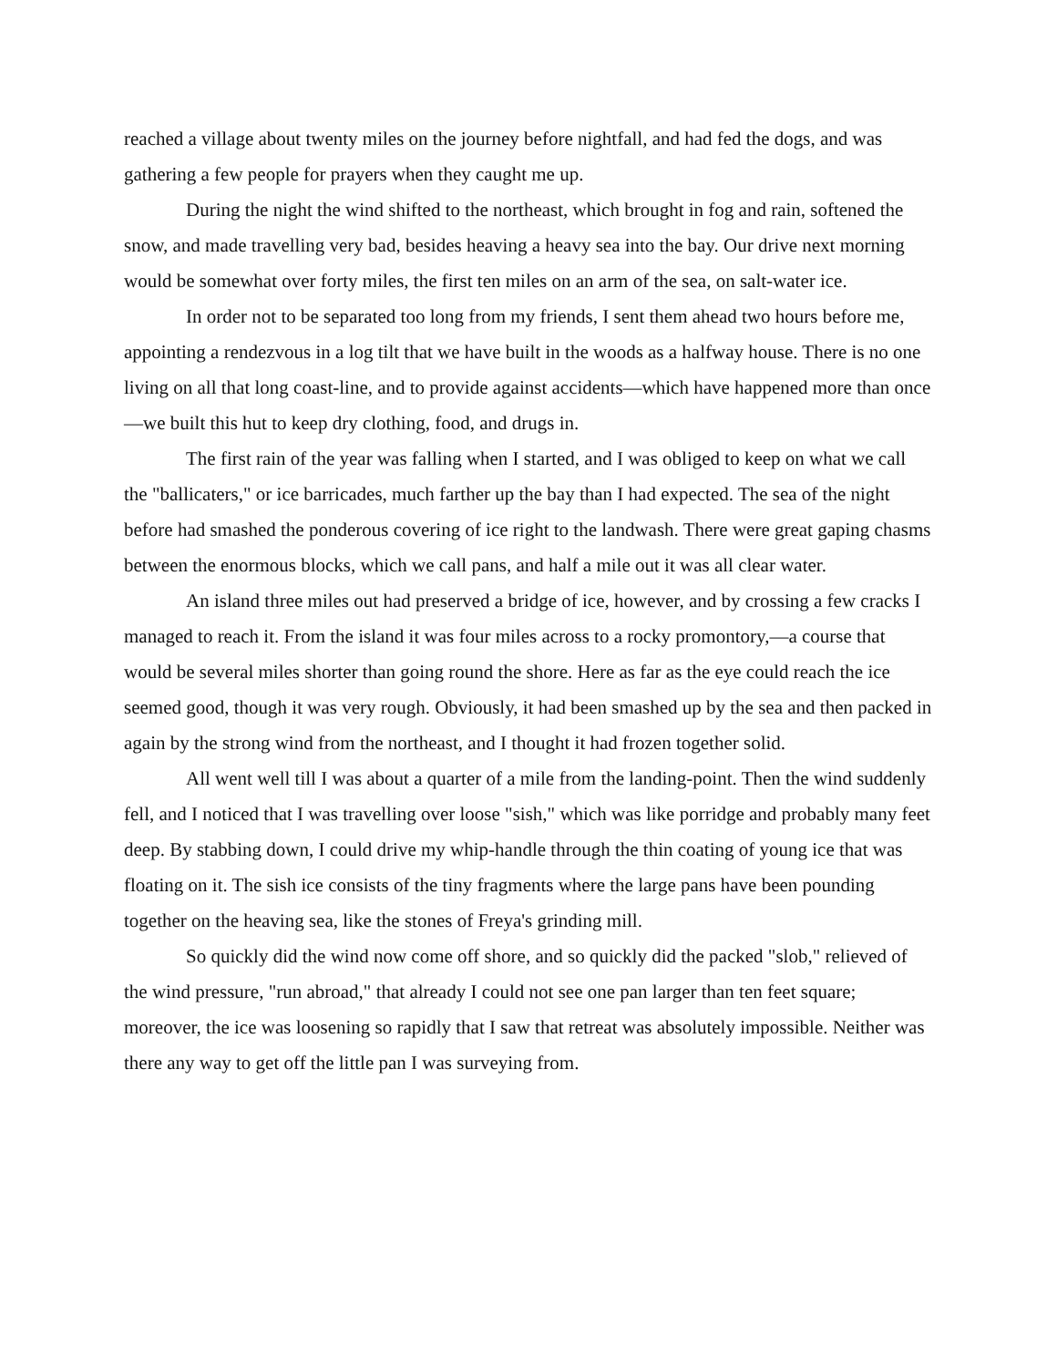reached a village about twenty miles on the journey before nightfall, and had fed the dogs, and was gathering a few people for prayers when they caught me up.
During the night the wind shifted to the northeast, which brought in fog and rain, softened the snow, and made travelling very bad, besides heaving a heavy sea into the bay. Our drive next morning would be somewhat over forty miles, the first ten miles on an arm of the sea, on salt-water ice.
In order not to be separated too long from my friends, I sent them ahead two hours before me, appointing a rendezvous in a log tilt that we have built in the woods as a halfway house. There is no one living on all that long coast-line, and to provide against accidents—which have happened more than once—we built this hut to keep dry clothing, food, and drugs in.
The first rain of the year was falling when I started, and I was obliged to keep on what we call the "ballicaters," or ice barricades, much farther up the bay than I had expected. The sea of the night before had smashed the ponderous covering of ice right to the landwash. There were great gaping chasms between the enormous blocks, which we call pans, and half a mile out it was all clear water.
An island three miles out had preserved a bridge of ice, however, and by crossing a few cracks I managed to reach it. From the island it was four miles across to a rocky promontory,—a course that would be several miles shorter than going round the shore. Here as far as the eye could reach the ice seemed good, though it was very rough. Obviously, it had been smashed up by the sea and then packed in again by the strong wind from the northeast, and I thought it had frozen together solid.
All went well till I was about a quarter of a mile from the landing-point. Then the wind suddenly fell, and I noticed that I was travelling over loose "sish," which was like porridge and probably many feet deep. By stabbing down, I could drive my whip-handle through the thin coating of young ice that was floating on it. The sish ice consists of the tiny fragments where the large pans have been pounding together on the heaving sea, like the stones of Freya's grinding mill.
So quickly did the wind now come off shore, and so quickly did the packed "slob," relieved of the wind pressure, "run abroad," that already I could not see one pan larger than ten feet square; moreover, the ice was loosening so rapidly that I saw that retreat was absolutely impossible. Neither was there any way to get off the little pan I was surveying from.